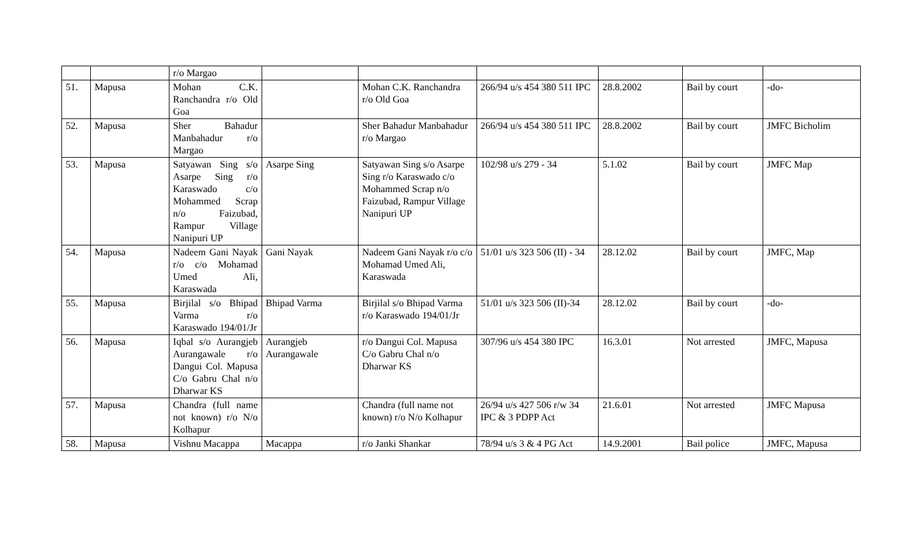| | | r/o Margao | | | | | | |
| 51. | Mapusa | Mohan C.K. Ranchandra r/o Old Goa | | Mohan C.K. Ranchandra r/o Old Goa | 266/94 u/s 454 380 511 IPC | 28.8.2002 | Bail by court | -do- |
| 52. | Mapusa | Sher Bahadur Manbahadur r/o Margao | | Sher Bahadur Manbahadur r/o Margao | 266/94 u/s 454 380 511 IPC | 28.8.2002 | Bail by court | JMFC Bicholim |
| 53. | Mapusa | Satyawan Sing s/o Asarpe Sing r/o Karaswado c/o Mohammed Scrap n/o Faizubad, Rampur Village Nanipuri UP | Asarpe Sing | Satyawan Sing s/o Asarpe Sing r/o Karaswado c/o Mohammed Scrap n/o Faizubad, Rampur Village Nanipuri UP | 102/98 u/s 279 - 34 | 5.1.02 | Bail by court | JMFC Map |
| 54. | Mapusa | Nadeem Gani Nayak r/o c/o Mohamad Umed Ali, Karaswada | Gani Nayak | Nadeem Gani Nayak r/o c/o Mohamad Umed Ali, Karaswada | 51/01 u/s 323 506 (II) - 34 | 28.12.02 | Bail by court | JMFC, Map |
| 55. | Mapusa | Birjilal s/o Bhipad Varma r/o Karaswado 194/01/Jr | Bhipad Varma | Birjilal s/o Bhipad Varma r/o Karaswado 194/01/Jr | 51/01 u/s 323 506 (II)-34 | 28.12.02 | Bail by court | -do- |
| 56. | Mapusa | Iqbal s/o Aurangjeb Aurangawale r/o Dangui Col. Mapusa C/o Gabru Chal n/o Dharwar KS | Aurangjeb Aurangawale | r/o Dangui Col. Mapusa C/o Gabru Chal n/o Dharwar KS | 307/96 u/s 454 380 IPC | 16.3.01 | Not arrested | JMFC, Mapusa |
| 57. | Mapusa | Chandra (full name not known) r/o N/o Kolhapur | | Chandra (full name not known) r/o N/o Kolhapur | 26/94 u/s 427 506 r/w 34 IPC & 3 PDPP Act | 21.6.01 | Not arrested | JMFC Mapusa |
| 58. | Mapusa | Vishnu Macappa | Macappa | r/o Janki Shankar | 78/94 u/s 3 & 4 PG Act | 14.9.2001 | Bail police | JMFC, Mapusa |